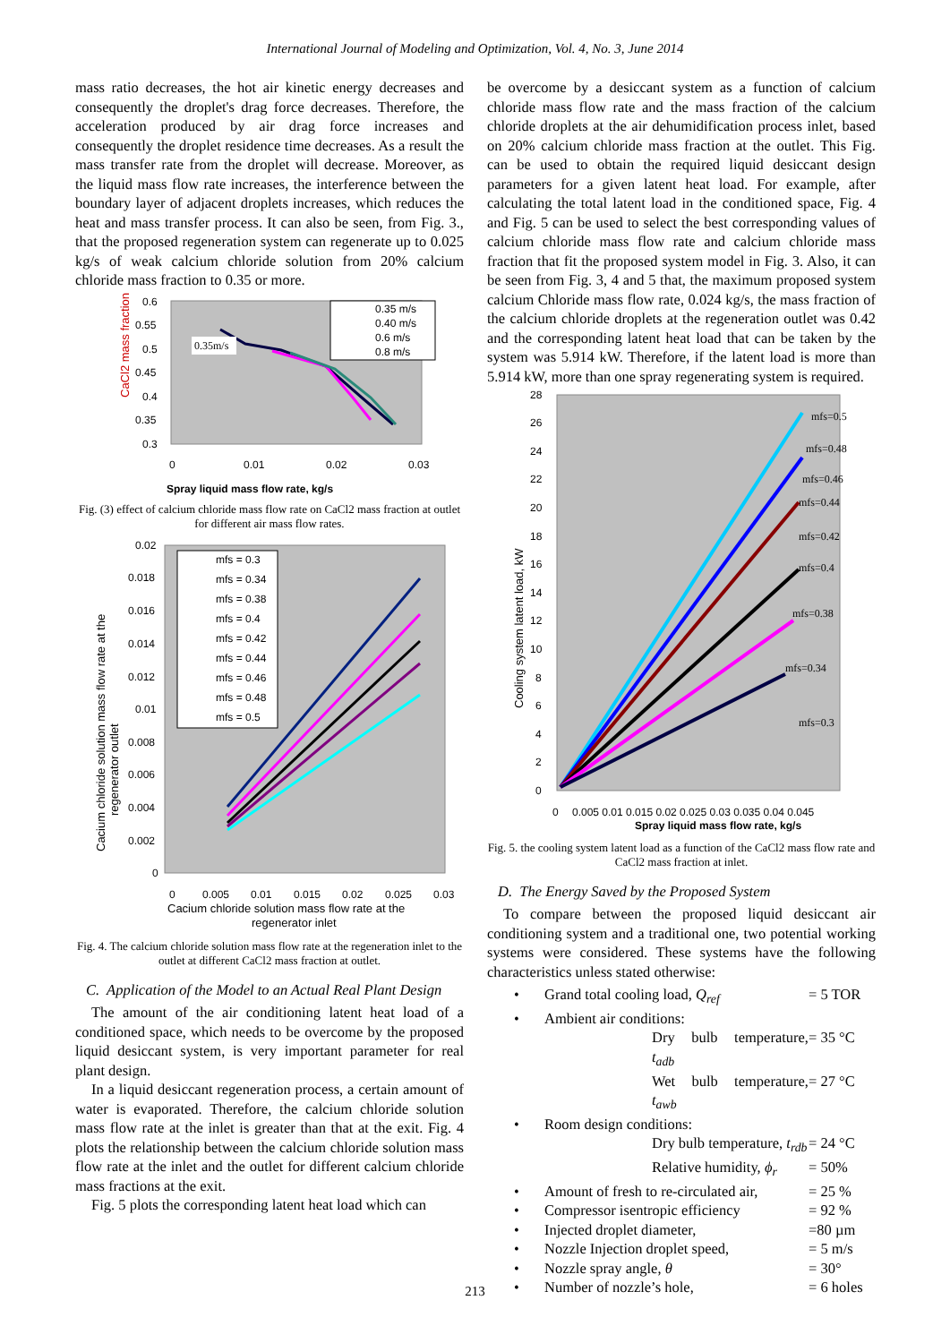International Journal of Modeling and Optimization, Vol. 4, No. 3, June 2014
mass ratio decreases, the hot air kinetic energy decreases and consequently the droplet's drag force decreases. Therefore, the acceleration produced by air drag force increases and consequently the droplet residence time decreases. As a result the mass transfer rate from the droplet will decrease. Moreover, as the liquid mass flow rate increases, the interference between the boundary layer of adjacent droplets increases, which reduces the heat and mass transfer process. It can also be seen, from Fig. 3., that the proposed regeneration system can regenerate up to 0.025 kg/s of weak calcium chloride solution from 20% calcium chloride mass fraction to 0.35 or more.
CaCl2 mass fraction
0.6
0.55
0.5
0.45
0.4
0.35
0.3
0
0.01
0.02
0.03
Spray liquid mass flow rate, kg/s
0.35m/s
0.35 m/s
0.40 m/s
0.6 m/s
0.8 m/s
Fig. (3) effect of calcium chloride mass flow rate on CaCl2 mass fraction at outlet for different air mass flow rates.
Cacium chloride solution mass flow rate at the
regenerator outlet
0.02
0.018
0.016
0.014
0.012
0.01
0.008
0.006
0.004
0.002
0
0
0.005
0.01
0.015
0.02
0.025
0.03
Cacium chloride solution mass flow rate at the
regenerator inlet
mfs = 0.3
mfs = 0.34
mfs = 0.38
mfs = 0.4
mfs = 0.42
mfs = 0.44
mfs = 0.46
mfs = 0.48
mfs = 0.5
Fig. 4. The calcium chloride solution mass flow rate at the regeneration inlet to the outlet at different CaCl2 mass fraction at outlet.
C. Application of the Model to an Actual Real Plant Design
The amount of the air conditioning latent heat load of a conditioned space, which needs to be overcome by the proposed liquid desiccant system, is very important parameter for real plant design.
In a liquid desiccant regeneration process, a certain amount of water is evaporated. Therefore, the calcium chloride solution mass flow rate at the inlet is greater than that at the exit. Fig. 4 plots the relationship between the calcium chloride solution mass flow rate at the inlet and the outlet for different calcium chloride mass fractions at the exit.
Fig. 5 plots the corresponding latent heat load which can
be overcome by a desiccant system as a function of calcium chloride mass flow rate and the mass fraction of the calcium chloride droplets at the air dehumidification process inlet, based on 20% calcium chloride mass fraction at the outlet. This Fig. can be used to obtain the required liquid desiccant design parameters for a given latent heat load. For example, after calculating the total latent load in the conditioned space, Fig. 4 and Fig. 5 can be used to select the best corresponding values of calcium chloride mass flow rate and calcium chloride mass fraction that fit the proposed system model in Fig. 3. Also, it can be seen from Fig. 3, 4 and 5 that, the maximum proposed system calcium Chloride mass flow rate, 0.024 kg/s, the mass fraction of the calcium chloride droplets at the regeneration outlet was 0.42 and the corresponding latent heat load that can be taken by the system was 5.914 kW. Therefore, if the latent load is more than 5.914 kW, more than one spray regenerating system is required.
Cooling system latent load, kW
28
26
24
22
20
18
16
14
12
10
8
6
4
2
0
0
0.005 0.01 0.015 0.02 0.025 0.03 0.035 0.04 0.045
Spray liquid mass flow rate, kg/s
mfs=0.5
mfs=0.48
mfs=0.46
mfs=0.44
mfs=0.42
mfs=0.4
mfs=0.38
mfs=0.34
mfs=0.3
Fig. 5. the cooling system latent load as a function of the CaCl2 mass flow rate and CaCl2 mass fraction at inlet.
D. The Energy Saved by the Proposed System
To compare between the proposed liquid desiccant air conditioning system and a traditional one, two potential working systems were considered. These systems have the following characteristics unless stated otherwise:
• Grand total cooling load, Q<sub>ref</sub> = 5 TOR
• Ambient air conditions:
Dry bulb temperature, t<sub>adb</sub> = 35 °C
Wet bulb temperature, t<sub>awb</sub> = 27 °C
• Room design conditions:
Dry bulb temperature, t<sub>rdb</sub> = 24 °C
Relative humidity, ϕ<sub>r</sub> = 50%
• Amount of fresh to re-circulated air, = 25 %
• Compressor isentropic efficiency = 92 %
• Injected droplet diameter, =80 µm
• Nozzle Injection droplet speed, = 5 m/s
• Nozzle spray angle, θ = 30°
• Number of nozzle’s hole, = 6 holes
213